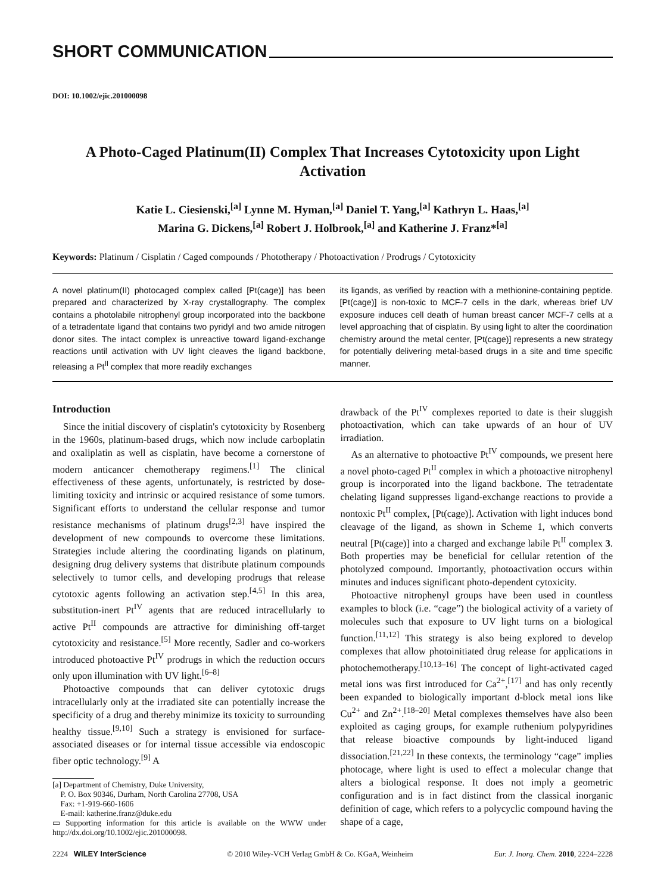SHORT COMMUNICATION
DOI: 10.1002/ejic.201000098
A Photo-Caged Platinum(II) Complex That Increases Cytotoxicity upon Light Activation
Katie L. Ciesienski,<sup>[a]</sup> Lynne M. Hyman,<sup>[a]</sup> Daniel T. Yang,<sup>[a]</sup> Kathryn L. Haas,<sup>[a]</sup>
Marina G. Dickens,<sup>[a]</sup> Robert J. Holbrook,<sup>[a]</sup> and Katherine J. Franz*<sup>[a]</sup>
Keywords: Platinum / Cisplatin / Caged compounds / Phototherapy / Photoactivation / Prodrugs / Cytotoxicity
A novel platinum(II) photocaged complex called [Pt(cage)] has been prepared and characterized by X-ray crystallography. The complex contains a photolabile nitrophenyl group incorporated into the backbone of a tetradentate ligand that contains two pyridyl and two amide nitrogen donor sites. The intact complex is unreactive toward ligand-exchange reactions until activation with UV light cleaves the ligand backbone, releasing a Pt<sup>II</sup> complex that more readily exchanges
its ligands, as verified by reaction with a methionine-containing peptide. [Pt(cage)] is non-toxic to MCF-7 cells in the dark, whereas brief UV exposure induces cell death of human breast cancer MCF-7 cells at a level approaching that of cisplatin. By using light to alter the coordination chemistry around the metal center, [Pt(cage)] represents a new strategy for potentially delivering metal-based drugs in a site and time specific manner.
Introduction
Since the initial discovery of cisplatin's cytotoxicity by Rosenberg in the 1960s, platinum-based drugs, which now include carboplatin and oxaliplatin as well as cisplatin, have become a cornerstone of modern anticancer chemotherapy regimens.<sup>[1]</sup> The clinical effectiveness of these agents, unfortunately, is restricted by dose-limiting toxicity and intrinsic or acquired resistance of some tumors. Significant efforts to understand the cellular response and tumor resistance mechanisms of platinum drugs<sup>[2,3]</sup> have inspired the development of new compounds to overcome these limitations. Strategies include altering the coordinating ligands on platinum, designing drug delivery systems that distribute platinum compounds selectively to tumor cells, and developing prodrugs that release cytotoxic agents following an activation step.<sup>[4,5]</sup> In this area, substitution-inert Pt<sup>IV</sup> agents that are reduced intracellularly to active Pt<sup>II</sup> compounds are attractive for diminishing off-target cytotoxicity and resistance.<sup>[5]</sup> More recently, Sadler and co-workers introduced photoactive Pt<sup>IV</sup> prodrugs in which the reduction occurs only upon illumination with UV light.<sup>[6–8]</sup>
Photoactive compounds that can deliver cytotoxic drugs intracellularly only at the irradiated site can potentially increase the specificity of a drug and thereby minimize its toxicity to surrounding healthy tissue.<sup>[9,10]</sup> Such a strategy is envisioned for surface-associated diseases or for internal tissue accessible via endoscopic fiber optic technology.<sup>[9]</sup> A
[a] Department of Chemistry, Duke University,
P. O. Box 90346, Durham, North Carolina 27708, USA
Fax: +1-919-660-1606
E-mail: katherine.franz@duke.edu
▭ Supporting information for this article is available on the WWW under http://dx.doi.org/10.1002/ejic.201000098.
drawback of the Pt<sup>IV</sup> complexes reported to date is their sluggish photoactivation, which can take upwards of an hour of UV irradiation.
As an alternative to photoactive Pt<sup>IV</sup> compounds, we present here a novel photo-caged Pt<sup>II</sup> complex in which a photoactive nitrophenyl group is incorporated into the ligand backbone. The tetradentate chelating ligand suppresses ligand-exchange reactions to provide a nontoxic Pt<sup>II</sup> complex, [Pt(cage)]. Activation with light induces bond cleavage of the ligand, as shown in Scheme 1, which converts neutral [Pt(cage)] into a charged and exchange labile Pt<sup>II</sup> complex 3. Both properties may be beneficial for cellular retention of the photolyzed compound. Importantly, photoactivation occurs within minutes and induces significant photo-dependent cytoxicity.
Photoactive nitrophenyl groups have been used in countless examples to block (i.e. “cage”) the biological activity of a variety of molecules such that exposure to UV light turns on a biological function.<sup>[11,12]</sup> This strategy is also being explored to develop complexes that allow photoinitiated drug release for applications in photochemotherapy.<sup>[10,13–16]</sup> The concept of light-activated caged metal ions was first introduced for Ca<sup>2+</sup>,<sup>[17]</sup> and has only recently been expanded to biologically important d-block metal ions like Cu<sup>2+</sup> and Zn<sup>2+</sup>.<sup>[18–20]</sup> Metal complexes themselves have also been exploited as caging groups, for example ruthenium polypyridines that release bioactive compounds by light-induced ligand dissociation.<sup>[21,22]</sup> In these contexts, the terminology “cage” implies photocage, where light is used to effect a molecular change that alters a biological response. It does not imply a geometric configuration and is in fact distinct from the classical inorganic definition of cage, which refers to a polycyclic compound having the shape of a cage,
2224 WILEY InterScience © 2010 Wiley-VCH Verlag GmbH & Co. KGaA, Weinheim Eur. J. Inorg. Chem. 2010, 2224–2228